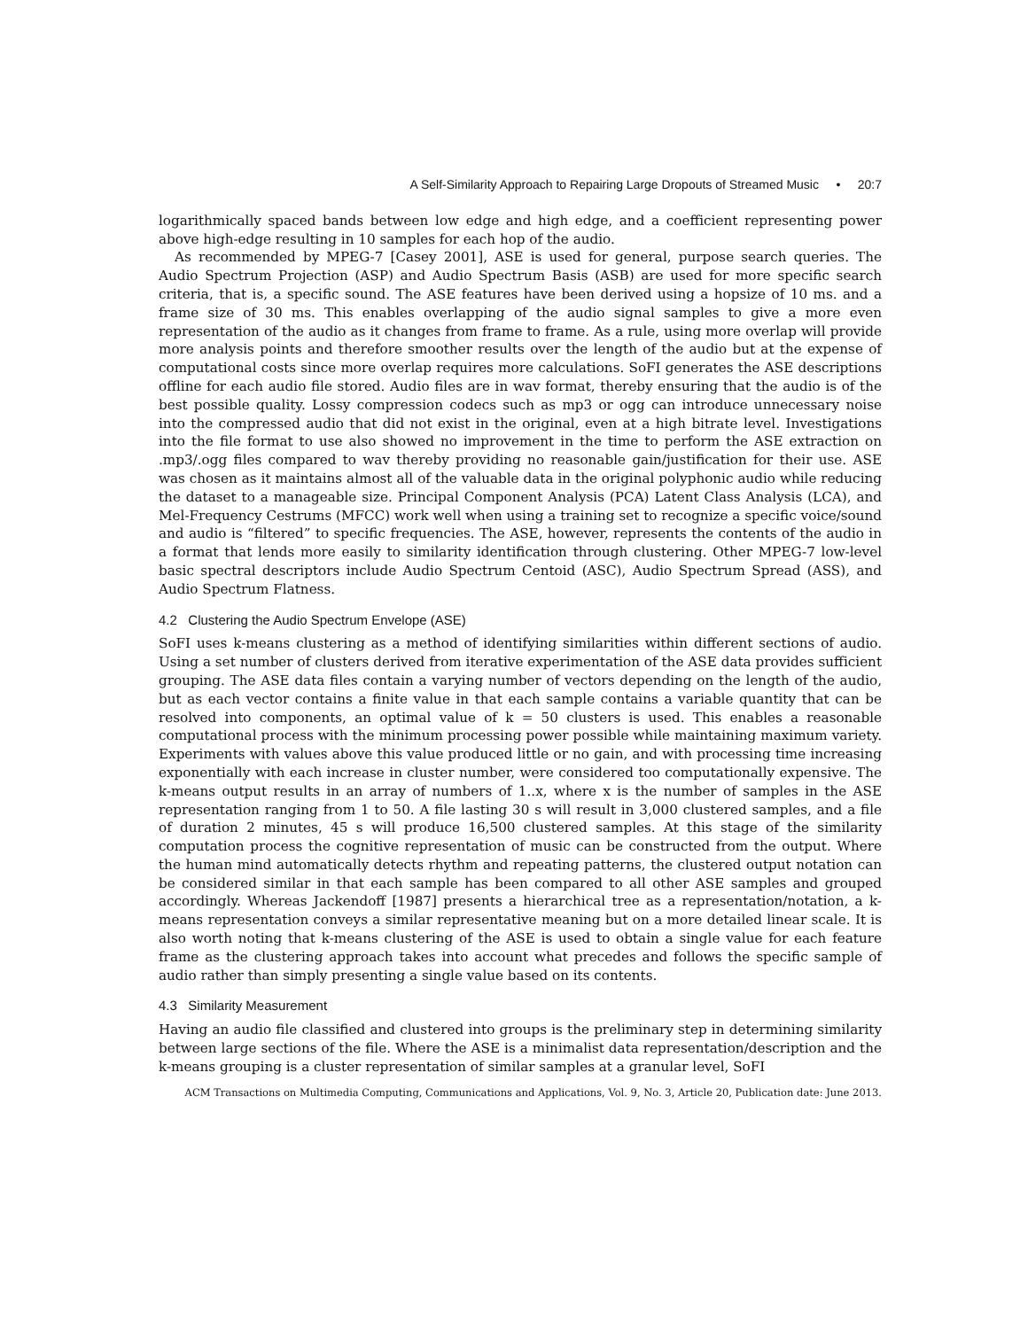A Self-Similarity Approach to Repairing Large Dropouts of Streamed Music • 20:7
logarithmically spaced bands between low edge and high edge, and a coefficient representing power above high-edge resulting in 10 samples for each hop of the audio.
As recommended by MPEG-7 [Casey 2001], ASE is used for general, purpose search queries. The Audio Spectrum Projection (ASP) and Audio Spectrum Basis (ASB) are used for more specific search criteria, that is, a specific sound. The ASE features have been derived using a hopsize of 10 ms. and a frame size of 30 ms. This enables overlapping of the audio signal samples to give a more even representation of the audio as it changes from frame to frame. As a rule, using more overlap will provide more analysis points and therefore smoother results over the length of the audio but at the expense of computational costs since more overlap requires more calculations. SoFI generates the ASE descriptions offline for each audio file stored. Audio files are in wav format, thereby ensuring that the audio is of the best possible quality. Lossy compression codecs such as mp3 or ogg can introduce unnecessary noise into the compressed audio that did not exist in the original, even at a high bitrate level. Investigations into the file format to use also showed no improvement in the time to perform the ASE extraction on .mp3/.ogg files compared to wav thereby providing no reasonable gain/justification for their use. ASE was chosen as it maintains almost all of the valuable data in the original polyphonic audio while reducing the dataset to a manageable size. Principal Component Analysis (PCA) Latent Class Analysis (LCA), and Mel-Frequency Cestrums (MFCC) work well when using a training set to recognize a specific voice/sound and audio is “filtered” to specific frequencies. The ASE, however, represents the contents of the audio in a format that lends more easily to similarity identification through clustering. Other MPEG-7 low-level basic spectral descriptors include Audio Spectrum Centoid (ASC), Audio Spectrum Spread (ASS), and Audio Spectrum Flatness.
4.2 Clustering the Audio Spectrum Envelope (ASE)
SoFI uses k-means clustering as a method of identifying similarities within different sections of audio. Using a set number of clusters derived from iterative experimentation of the ASE data provides sufficient grouping. The ASE data files contain a varying number of vectors depending on the length of the audio, but as each vector contains a finite value in that each sample contains a variable quantity that can be resolved into components, an optimal value of k = 50 clusters is used. This enables a reasonable computational process with the minimum processing power possible while maintaining maximum variety. Experiments with values above this value produced little or no gain, and with processing time increasing exponentially with each increase in cluster number, were considered too computationally expensive. The k-means output results in an array of numbers of 1..x, where x is the number of samples in the ASE representation ranging from 1 to 50. A file lasting 30 s will result in 3,000 clustered samples, and a file of duration 2 minutes, 45 s will produce 16,500 clustered samples. At this stage of the similarity computation process the cognitive representation of music can be constructed from the output. Where the human mind automatically detects rhythm and repeating patterns, the clustered output notation can be considered similar in that each sample has been compared to all other ASE samples and grouped accordingly. Whereas Jackendoff [1987] presents a hierarchical tree as a representation/notation, a k-means representation conveys a similar representative meaning but on a more detailed linear scale. It is also worth noting that k-means clustering of the ASE is used to obtain a single value for each feature frame as the clustering approach takes into account what precedes and follows the specific sample of audio rather than simply presenting a single value based on its contents.
4.3 Similarity Measurement
Having an audio file classified and clustered into groups is the preliminary step in determining similarity between large sections of the file. Where the ASE is a minimalist data representation/description and the k-means grouping is a cluster representation of similar samples at a granular level, SoFI
ACM Transactions on Multimedia Computing, Communications and Applications, Vol. 9, No. 3, Article 20, Publication date: June 2013.